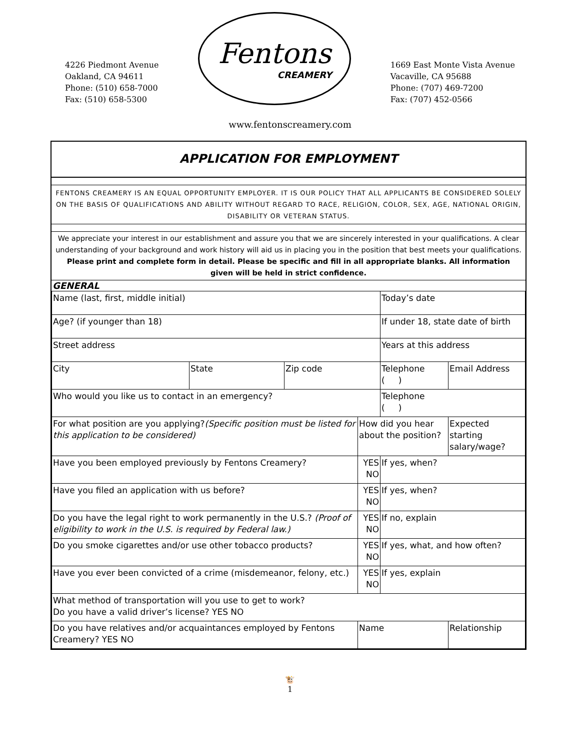4226 Piedmont Avenue
Oakland, CA 94611
Phone: (510) 658-7000
Fax: (510) 658-5300
Fentons
CREAMERY
1669 East Monte Vista Avenue
Vacaville, CA 95688
Phone: (707) 469-7200
Fax: (707) 452-0566
www.fentonscreamery.com
APPLICATION FOR EMPLOYMENT
FENTONS CREAMERY IS AN EQUAL OPPORTUNITY EMPLOYER. IT IS OUR POLICY THAT ALL APPLICANTS BE CONSIDERED SOLELY ON THE BASIS OF QUALIFICATIONS AND ABILITY WITHOUT REGARD TO RACE, RELIGION, COLOR, SEX, AGE, NATIONAL ORIGIN, DISABILITY OR VETERAN STATUS.
We appreciate your interest in our establishment and assure you that we are sincerely interested in your qualifications. A clear understanding of your background and work history will aid us in placing you in the position that best meets your qualifications. Please print and complete form in detail. Please be specific and fill in all appropriate blanks. All information given will be held in strict confidence.
GENERAL
| Name (last, first, middle initial) | | | | Today’s date | |
| Age? (if younger than 18) | | | | If under 18, state date of birth | |
| Street address | | | | Years at this address | |
| City | State | Zip code | | Telephone ( ) | Email Address |
| Who would you like us to contact in an emergency? | | | | Telephone ( ) | |
| For what position are you applying? (Specific position must be listed for this application to be considered) | | | How did you hear about the position? | | Expected starting salary/wage? |
| Have you been employed previously by Fentons Creamery? | | | YES NO | If yes, when? | |
| Have you filed an application with us before? | | | YES NO | If yes, when? | |
| Do you have the legal right to work permanently in the U.S.? (Proof of eligibility to work in the U.S. is required by Federal law.) | | | YES NO | If no, explain | |
| Do you smoke cigarettes and/or use other tobacco products? | | | YES NO | If yes, what, and how often? | |
| Have you ever been convicted of a crime (misdemeanor, felony, etc.) | | | YES NO | If yes, explain | |
| What method of transportation will you use to get to work? Do you have a valid driver’s license? YES NO | | | | | |
| Do you have relatives and/or acquaintances employed by Fentons Creamery? YES NO | | | Name | | Relationship |
🐮
1